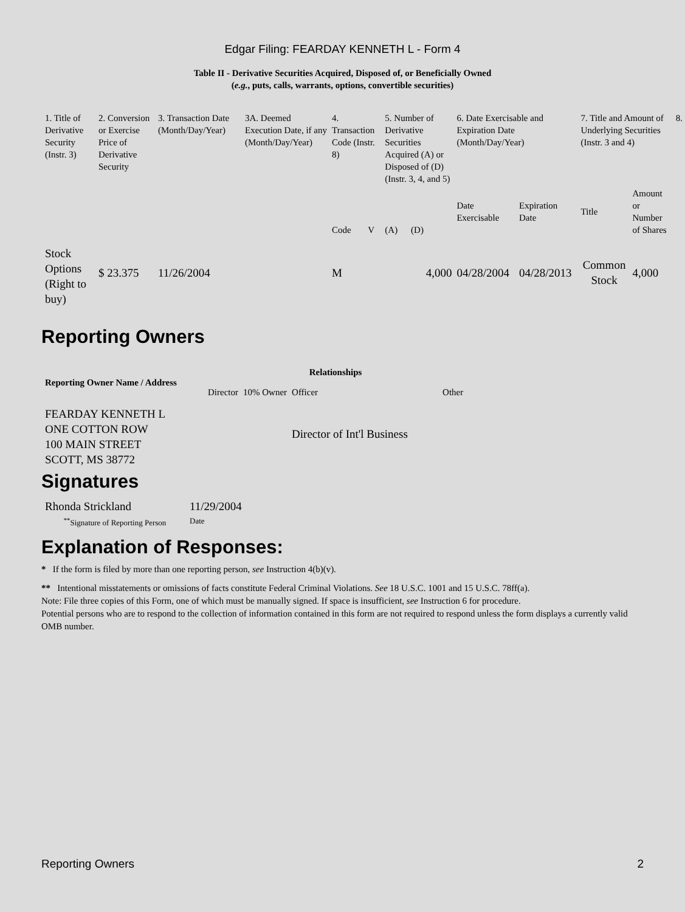Edgar Filing: FEARDAY KENNETH L - Form 4
Table II - Derivative Securities Acquired, Disposed of, or Beneficially Owned
(e.g., puts, calls, warrants, options, convertible securities)
| 1. Title of Derivative Security (Instr. 3) | 2. Conversion or Exercise Price of Derivative Security | 3. Transaction Date (Month/Day/Year) | 3A. Deemed Execution Date, if any (Month/Day/Year) | 4. Transaction Code (Instr. 8) | | 5. Number of Derivative Securities Acquired (A) or Disposed of (D) (Instr. 3, 4, and 5) | | 6. Date Exercisable and Expiration Date (Month/Day/Year) | | 7. Title and Amount of Underlying Securities (Instr. 3 and 4) | | 8. |
| --- | --- | --- | --- | --- | --- | --- | --- | --- | --- | --- | --- | --- |
| | | | | Code | V | (A) | (D) | Date Exercisable | Expiration Date | Title | Amount or Number of Shares | |
| Stock Options (Right to buy) | $ 23.375 | 11/26/2004 | | M | | | 4,000 | 04/28/2004 | 04/28/2013 | Common Stock | 4,000 | |
Reporting Owners
| Reporting Owner Name / Address | Relationships | | | |
| --- | --- | --- | --- | --- |
| | Director | 10% Owner | Officer | Other |
| FEARDAY KENNETH L ONE COTTON ROW 100 MAIN STREET SCOTT, MS 38772 | | | Director of Int'l Business | |
Signatures
| Rhonda Strickland | 11/29/2004 |
| <sup>**</sup> Signature of Reporting Person | Date |
Explanation of Responses:
* If the form is filed by more than one reporting person, see Instruction 4(b)(v).
** Intentional misstatements or omissions of facts constitute Federal Criminal Violations. See 18 U.S.C. 1001 and 15 U.S.C. 78ff(a).
Note: File three copies of this Form, one of which must be manually signed. If space is insufficient, see Instruction 6 for procedure.
Potential persons who are to respond to the collection of information contained in this form are not required to respond unless the form displays a currently valid OMB number.
Reporting Owners 2